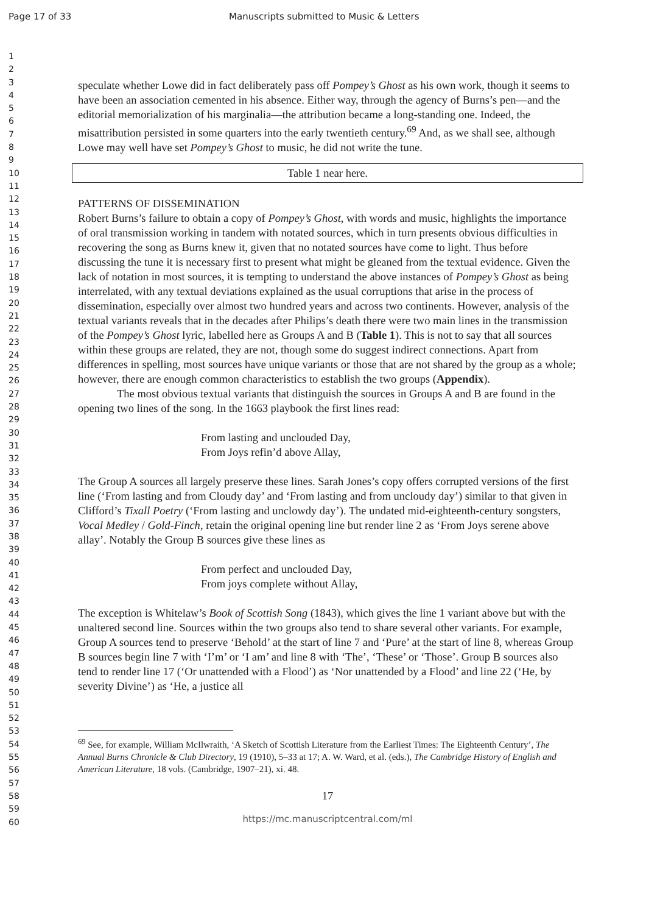Page 17 of 33 Manuscripts submitted to Music & Letters
1
2
3
4
5
6
7
8
9
10
11
12
13
14
15
16
17
18
19
20
21
22
23
24
25
26
27
28
29
30
31
32
33
34
35
36
37
38
39
40
41
42
43
44
45
46
47
48
49
50
51
52
53
54
55
56
57
58
59
60
speculate whether Lowe did in fact deliberately pass off Pompey’s Ghost as his own work, though it seems to have been an association cemented in his absence. Either way, through the agency of Burns’s pen—and the editorial memorialization of his marginalia—the attribution became a long-standing one. Indeed, the misattribution persisted in some quarters into the early twentieth century.<sup>69</sup> And, as we shall see, although Lowe may well have set Pompey’s Ghost to music, he did not write the tune.
Table 1 near here.
PATTERNS OF DISSEMINATION
Robert Burns’s failure to obtain a copy of Pompey’s Ghost, with words and music, highlights the importance of oral transmission working in tandem with notated sources, which in turn presents obvious difficulties in recovering the song as Burns knew it, given that no notated sources have come to light. Thus before discussing the tune it is necessary first to present what might be gleaned from the textual evidence. Given the lack of notation in most sources, it is tempting to understand the above instances of Pompey’s Ghost as being interrelated, with any textual deviations explained as the usual corruptions that arise in the process of dissemination, especially over almost two hundred years and across two continents. However, analysis of the textual variants reveals that in the decades after Philips’s death there were two main lines in the transmission of the Pompey’s Ghost lyric, labelled here as Groups A and B (Table 1). This is not to say that all sources within these groups are related, they are not, though some do suggest indirect connections. Apart from differences in spelling, most sources have unique variants or those that are not shared by the group as a whole; however, there are enough common characteristics to establish the two groups (Appendix).
The most obvious textual variants that distinguish the sources in Groups A and B are found in the opening two lines of the song. In the 1663 playbook the first lines read:
From lasting and unclouded Day,
From Joys refin’d above Allay,
The Group A sources all largely preserve these lines. Sarah Jones’s copy offers corrupted versions of the first line (‘From lasting and from Cloudy day’ and ‘From lasting and from uncloudy day’) similar to that given in Clifford’s Tixall Poetry (‘From lasting and unclowdy day’). The undated mid-eighteenth-century songsters, Vocal Medley / Gold-Finch, retain the original opening line but render line 2 as ‘From Joys serene above allay’. Notably the Group B sources give these lines as
From perfect and unclouded Day,
From joys complete without Allay,
The exception is Whitelaw’s Book of Scottish Song (1843), which gives the line 1 variant above but with the unaltered second line. Sources within the two groups also tend to share several other variants. For example, Group A sources tend to preserve ‘Behold’ at the start of line 7 and ‘Pure’ at the start of line 8, whereas Group B sources begin line 7 with ‘I’m’ or ‘I am’ and line 8 with ‘The’, ‘These’ or ‘Those’. Group B sources also tend to render line 17 (‘Or unattended with a Flood’) as ‘Nor unattended by a Flood’ and line 22 (‘He, by severity Divine’) as ‘He, a justice all
<sup>69</sup> See, for example, William McIlwraith, ‘A Sketch of Scottish Literature from the Earliest Times: The Eighteenth Century’, The Annual Burns Chronicle & Club Directory, 19 (1910), 5–33 at 17; A. W. Ward, et al. (eds.), The Cambridge History of English and American Literature, 18 vols. (Cambridge, 1907–21), xi. 48.
17
https://mc.manuscriptcentral.com/ml